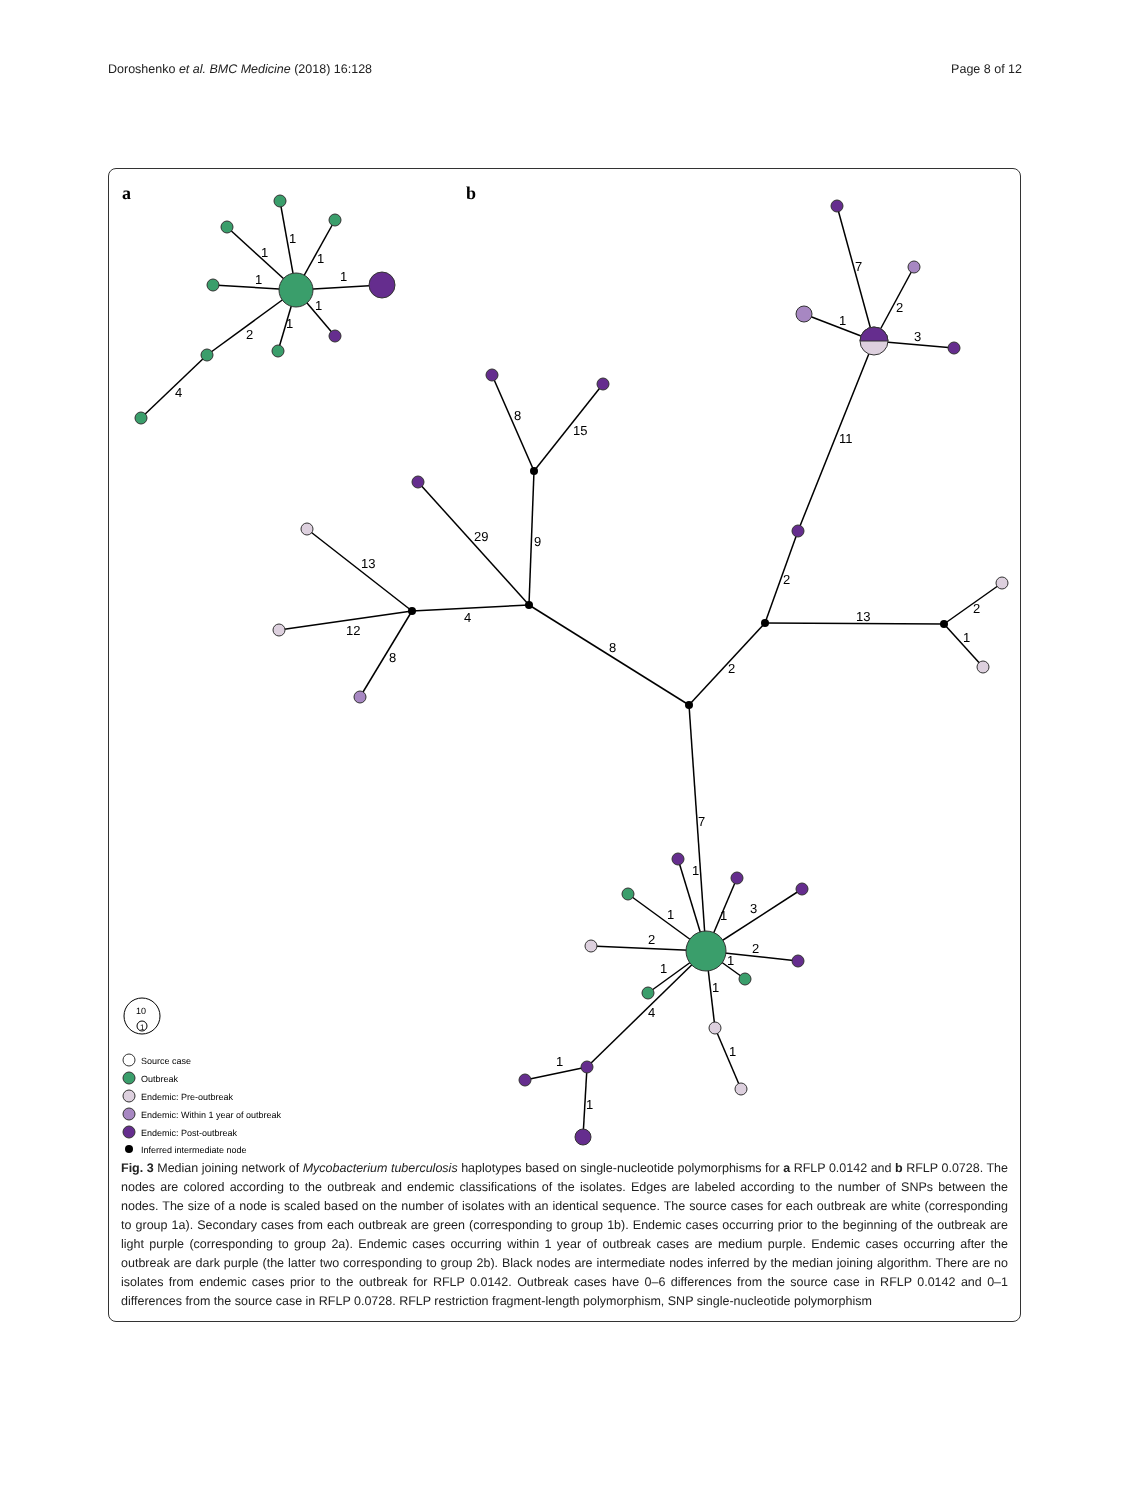Doroshenko et al. BMC Medicine (2018) 16:128 Page 8 of 12
a
b
1
1
1
1
1
1
1
2
4
7
2
1
3
11
8
15
29
9
13
12
4
8
2
13
2
1
8
2
7
1
1
1
3
2
2
1
1
1
4
1
1
1
10
1
Source case
Outbreak
Endemic: Pre-outbreak
Endemic: Within 1 year of outbreak
Endemic: Post-outbreak
Inferred intermediate node
Fig. 3 Median joining network of Mycobacterium tuberculosis haplotypes based on single-nucleotide polymorphisms for a RFLP 0.0142 and b RFLP 0.0728. The nodes are colored according to the outbreak and endemic classifications of the isolates. Edges are labeled according to the number of SNPs between the nodes. The size of a node is scaled based on the number of isolates with an identical sequence. The source cases for each outbreak are white (corresponding to group 1a). Secondary cases from each outbreak are green (corresponding to group 1b). Endemic cases occurring prior to the beginning of the outbreak are light purple (corresponding to group 2a). Endemic cases occurring within 1 year of outbreak cases are medium purple. Endemic cases occurring after the outbreak are dark purple (the latter two corresponding to group 2b). Black nodes are intermediate nodes inferred by the median joining algorithm. There are no isolates from endemic cases prior to the outbreak for RFLP 0.0142. Outbreak cases have 0–6 differences from the source case in RFLP 0.0142 and 0–1 differences from the source case in RFLP 0.0728. RFLP restriction fragment-length polymorphism, SNP single-nucleotide polymorphism